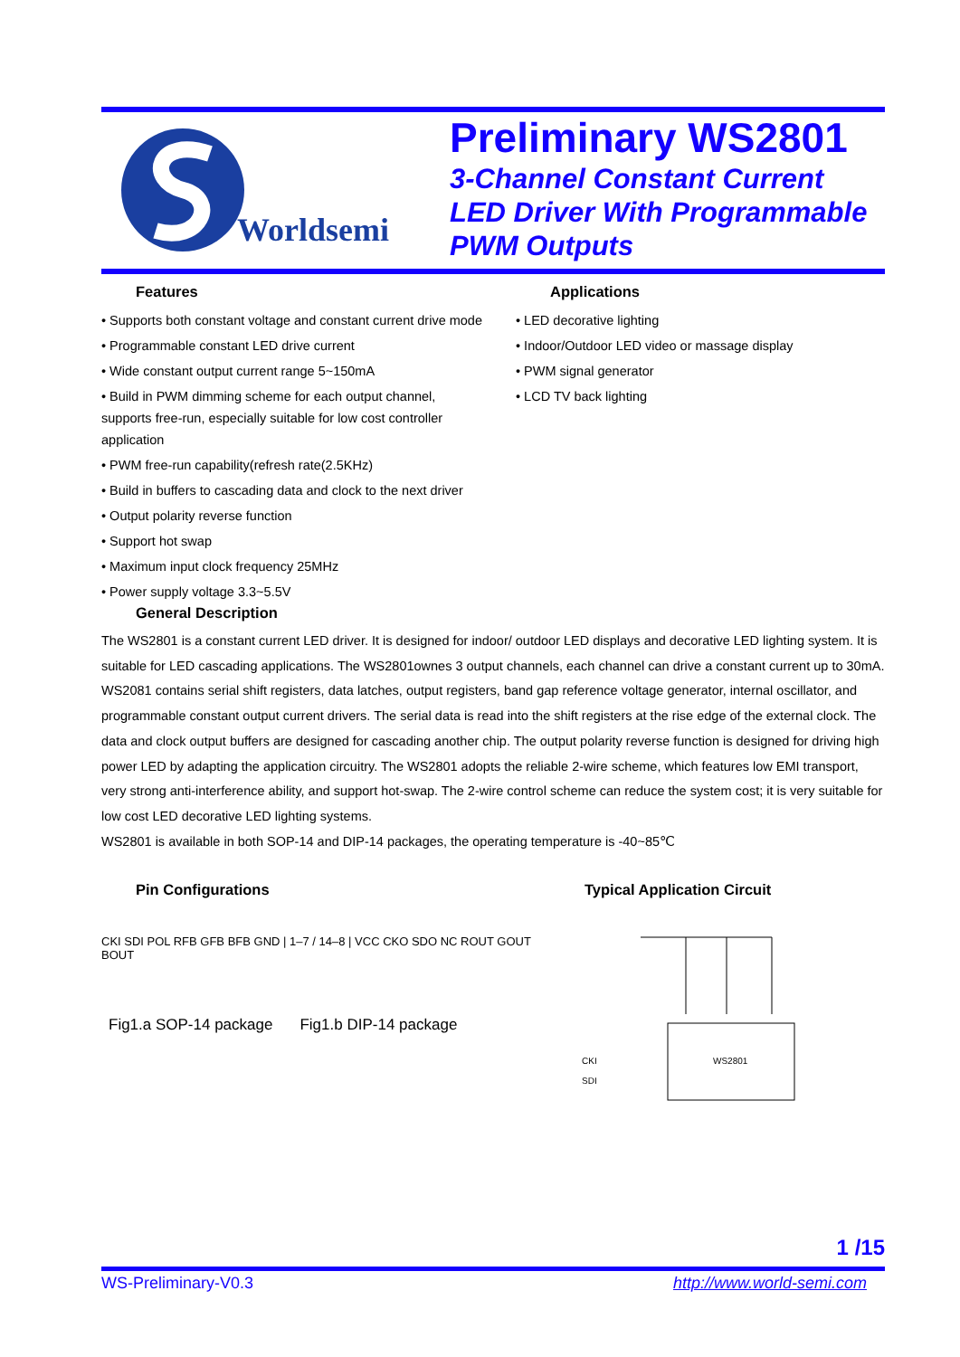Worldsemi
Preliminary WS2801
3-Channel Constant Current
LED Driver With Programmable
PWM Outputs
Features
• Supports both constant voltage and constant current drive mode
• Programmable constant LED drive current
• Wide constant output current range 5~150mA
• Build in PWM dimming scheme for each output channel,
supports free-run, especially suitable for low cost controller
application
• PWM free-run capability(refresh rate(2.5KHz)
• Build in buffers to cascading data and clock to the next driver
• Output polarity reverse function
• Support hot swap
• Maximum input clock frequency 25MHz
• Power supply voltage 3.3~5.5V
Applications
• LED decorative lighting
• Indoor/Outdoor LED video or massage display
• PWM signal generator
• LCD TV back lighting
General Description
The WS2801 is a constant current LED driver. It is designed for indoor/ outdoor LED displays and decorative LED lighting system. It is suitable for LED cascading applications. The WS2801ownes 3 output channels, each channel can drive a constant current up to 30mA. WS2081 contains serial shift registers, data latches, output registers, band gap reference voltage generator, internal oscillator, and programmable constant output current drivers. The serial data is read into the shift registers at the rise edge of the external clock. The data and clock output buffers are designed for cascading another chip. The output polarity reverse function is designed for driving high power LED by adapting the application circuitry. The WS2801 adopts the reliable 2-wire scheme, which features low EMI transport, very strong anti-interference ability, and support hot-swap. The 2-wire control scheme can reduce the system cost; it is very suitable for low cost LED decorative LED lighting systems.
WS2801 is available in both SOP-14 and DIP-14 packages, the operating temperature is -40~85℃
Pin Configurations
CKI SDI POL RFB GFB BFB GND | 1–7 / 14–8 | VCC CKO SDO NC ROUT GOUT BOUT
Fig1.a SOP-14 package Fig1.b DIP-14 package
Typical Application Circuit
WS2801
CKI
SDI
1 /15
WS-Preliminary-V0.3 http://www.world-semi.com